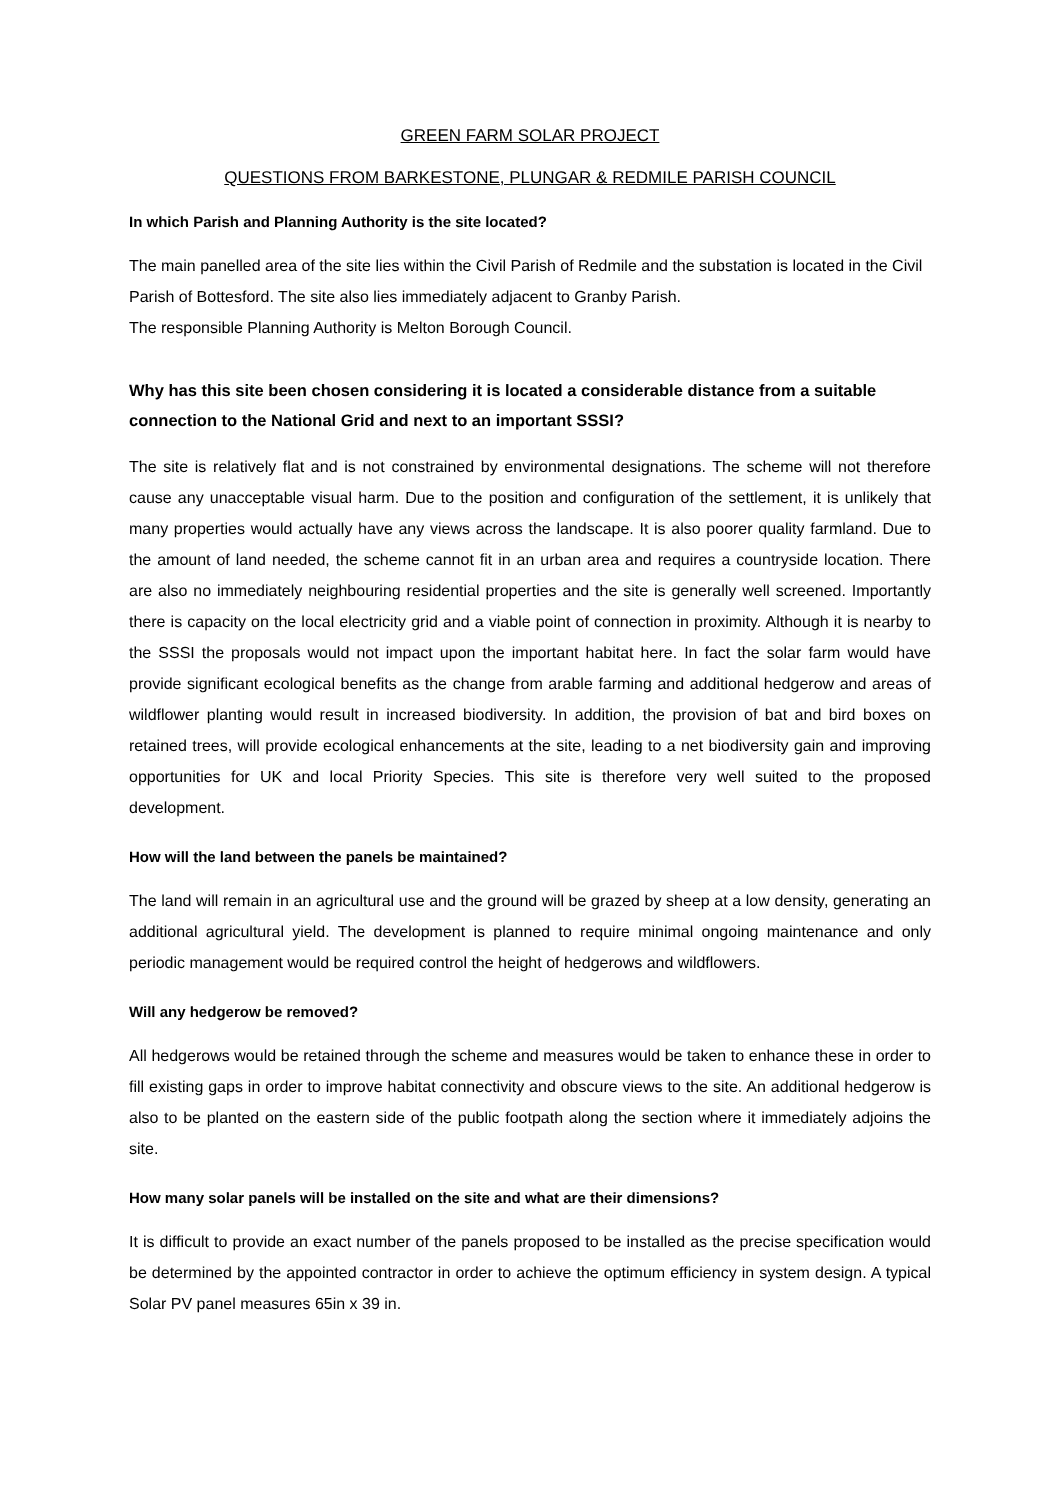GREEN FARM SOLAR PROJECT
QUESTIONS FROM BARKESTONE, PLUNGAR & REDMILE PARISH COUNCIL
In which Parish and Planning Authority is the site located?
The main panelled area of the site lies within the Civil Parish of Redmile and the substation is located in the Civil Parish of Bottesford. The site also lies immediately adjacent to Granby Parish.
The responsible Planning Authority is Melton Borough Council.
Why has this site been chosen considering it is located a considerable distance from a suitable connection to the National Grid and next to an important SSSI?
The site is relatively flat and is not constrained by environmental designations. The scheme will not therefore cause any unacceptable visual harm. Due to the position and configuration of the settlement, it is unlikely that many properties would actually have any views across the landscape. It is also poorer quality farmland. Due to the amount of land needed, the scheme cannot fit in an urban area and requires a countryside location. There are also no immediately neighbouring residential properties and the site is generally well screened. Importantly there is capacity on the local electricity grid and a viable point of connection in proximity. Although it is nearby to the SSSI the proposals would not impact upon the important habitat here. In fact the solar farm would have provide significant ecological benefits as the change from arable farming and additional hedgerow and areas of wildflower planting would result in increased biodiversity. In addition, the provision of bat and bird boxes on retained trees, will provide ecological enhancements at the site, leading to a net biodiversity gain and improving opportunities for UK and local Priority Species. This site is therefore very well suited to the proposed development.
How will the land between the panels be maintained?
The land will remain in an agricultural use and the ground will be grazed by sheep at a low density, generating an additional agricultural yield. The development is planned to require minimal ongoing maintenance and only periodic management would be required control the height of hedgerows and wildflowers.
Will any hedgerow be removed?
All hedgerows would be retained through the scheme and measures would be taken to enhance these in order to fill existing gaps in order to improve habitat connectivity and obscure views to the site. An additional hedgerow is also to be planted on the eastern side of the public footpath along the section where it immediately adjoins the site.
How many solar panels will be installed on the site and what are their dimensions?
It is difficult to provide an exact number of the panels proposed to be installed as the precise specification would be determined by the appointed contractor in order to achieve the optimum efficiency in system design. A typical Solar PV panel measures 65in x 39 in.